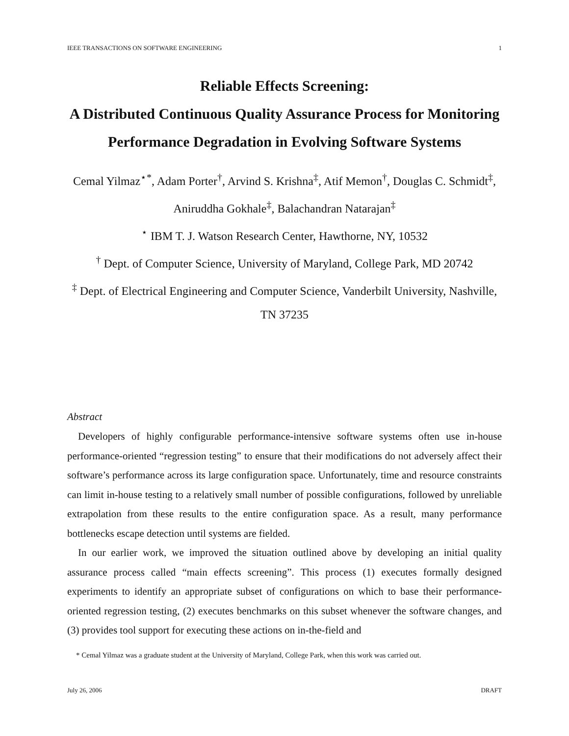IEEE TRANSACTIONS ON SOFTWARE ENGINEERING 1
Reliable Effects Screening:
A Distributed Continuous Quality Assurance Process for Monitoring Performance Degradation in Evolving Software Systems
Cemal Yilmaz<sup>⋆*</sup>, Adam Porter<sup>†</sup>, Arvind S. Krishna<sup>‡</sup>, Atif Memon<sup>†</sup>, Douglas C. Schmidt<sup>‡</sup>, Aniruddha Gokhale<sup>‡</sup>, Balachandran Natarajan<sup>‡</sup>
<sup>⋆</sup> IBM T. J. Watson Research Center, Hawthorne, NY, 10532
<sup>†</sup> Dept. of Computer Science, University of Maryland, College Park, MD 20742
<sup>‡</sup> Dept. of Electrical Engineering and Computer Science, Vanderbilt University, Nashville, TN 37235
Abstract
Developers of highly configurable performance-intensive software systems often use in-house performance-oriented “regression testing” to ensure that their modifications do not adversely affect their software’s performance across its large configuration space. Unfortunately, time and resource constraints can limit in-house testing to a relatively small number of possible configurations, followed by unreliable extrapolation from these results to the entire configuration space. As a result, many performance bottlenecks escape detection until systems are fielded.
In our earlier work, we improved the situation outlined above by developing an initial quality assurance process called “main effects screening”. This process (1) executes formally designed experiments to identify an appropriate subset of configurations on which to base their performance-oriented regression testing, (2) executes benchmarks on this subset whenever the software changes, and (3) provides tool support for executing these actions on in-the-field and
* Cemal Yilmaz was a graduate student at the University of Maryland, College Park, when this work was carried out.
July 26, 2006 DRAFT